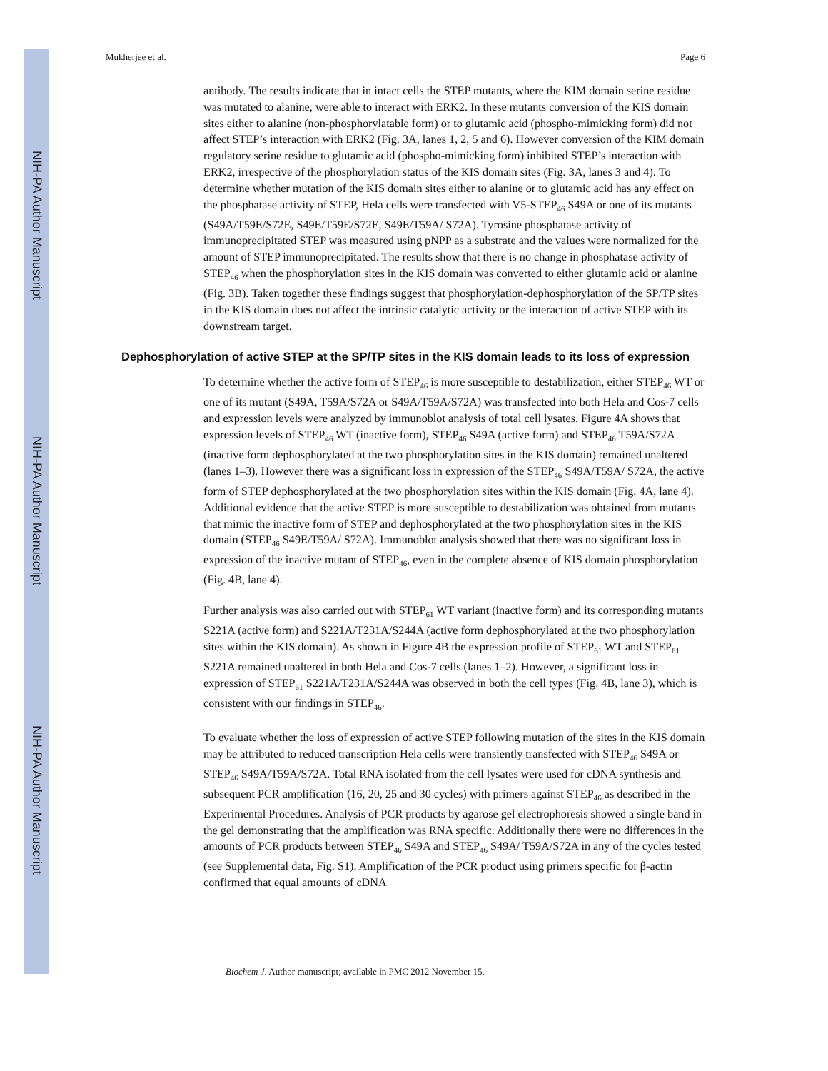NIH-PA Author Manuscript
NIH-PA Author Manuscript
NIH-PA Author Manuscript
Mukherjee et al. Page 6
antibody. The results indicate that in intact cells the STEP mutants, where the KIM domain serine residue was mutated to alanine, were able to interact with ERK2. In these mutants conversion of the KIS domain sites either to alanine (non-phosphorylatable form) or to glutamic acid (phospho-mimicking form) did not affect STEP’s interaction with ERK2 (Fig. 3A, lanes 1, 2, 5 and 6). However conversion of the KIM domain regulatory serine residue to glutamic acid (phospho-mimicking form) inhibited STEP’s interaction with ERK2, irrespective of the phosphorylation status of the KIS domain sites (Fig. 3A, lanes 3 and 4). To determine whether mutation of the KIS domain sites either to alanine or to glutamic acid has any effect on the phosphatase activity of STEP, Hela cells were transfected with V5-STEP<sub>46</sub> S49A or one of its mutants (S49A/T59E/S72E, S49E/T59E/S72E, S49E/T59A/ S72A). Tyrosine phosphatase activity of immunoprecipitated STEP was measured using pNPP as a substrate and the values were normalized for the amount of STEP immunoprecipitated. The results show that there is no change in phosphatase activity of STEP<sub>46</sub> when the phosphorylation sites in the KIS domain was converted to either glutamic acid or alanine (Fig. 3B). Taken together these findings suggest that phosphorylation-dephosphorylation of the SP/TP sites in the KIS domain does not affect the intrinsic catalytic activity or the interaction of active STEP with its downstream target.
Dephosphorylation of active STEP at the SP/TP sites in the KIS domain leads to its loss of expression
To determine whether the active form of STEP<sub>46</sub> is more susceptible to destabilization, either STEP<sub>46</sub> WT or one of its mutant (S49A, T59A/S72A or S49A/T59A/S72A) was transfected into both Hela and Cos-7 cells and expression levels were analyzed by immunoblot analysis of total cell lysates. Figure 4A shows that expression levels of STEP<sub>46</sub> WT (inactive form), STEP<sub>46</sub> S49A (active form) and STEP<sub>46</sub> T59A/S72A (inactive form dephosphorylated at the two phosphorylation sites in the KIS domain) remained unaltered (lanes 1–3). However there was a significant loss in expression of the STEP<sub>46</sub> S49A/T59A/ S72A, the active form of STEP dephosphorylated at the two phosphorylation sites within the KIS domain (Fig. 4A, lane 4). Additional evidence that the active STEP is more susceptible to destabilization was obtained from mutants that mimic the inactive form of STEP and dephosphorylated at the two phosphorylation sites in the KIS domain (STEP<sub>46</sub> S49E/T59A/ S72A). Immunoblot analysis showed that there was no significant loss in expression of the inactive mutant of STEP<sub>46</sub>, even in the complete absence of KIS domain phosphorylation (Fig. 4B, lane 4).
Further analysis was also carried out with STEP<sub>61</sub> WT variant (inactive form) and its corresponding mutants S221A (active form) and S221A/T231A/S244A (active form dephosphorylated at the two phosphorylation sites within the KIS domain). As shown in Figure 4B the expression profile of STEP<sub>61</sub> WT and STEP<sub>61</sub> S221A remained unaltered in both Hela and Cos-7 cells (lanes 1–2). However, a significant loss in expression of STEP<sub>61</sub> S221A/T231A/S244A was observed in both the cell types (Fig. 4B, lane 3), which is consistent with our findings in STEP<sub>46</sub>.
To evaluate whether the loss of expression of active STEP following mutation of the sites in the KIS domain may be attributed to reduced transcription Hela cells were transiently transfected with STEP<sub>46</sub> S49A or STEP<sub>46</sub> S49A/T59A/S72A. Total RNA isolated from the cell lysates were used for cDNA synthesis and subsequent PCR amplification (16, 20, 25 and 30 cycles) with primers against STEP<sub>46</sub> as described in the Experimental Procedures. Analysis of PCR products by agarose gel electrophoresis showed a single band in the gel demonstrating that the amplification was RNA specific. Additionally there were no differences in the amounts of PCR products between STEP<sub>46</sub> S49A and STEP<sub>46</sub> S49A/ T59A/S72A in any of the cycles tested (see Supplemental data, Fig. S1). Amplification of the PCR product using primers specific for β-actin confirmed that equal amounts of cDNA
Biochem J. Author manuscript; available in PMC 2012 November 15.